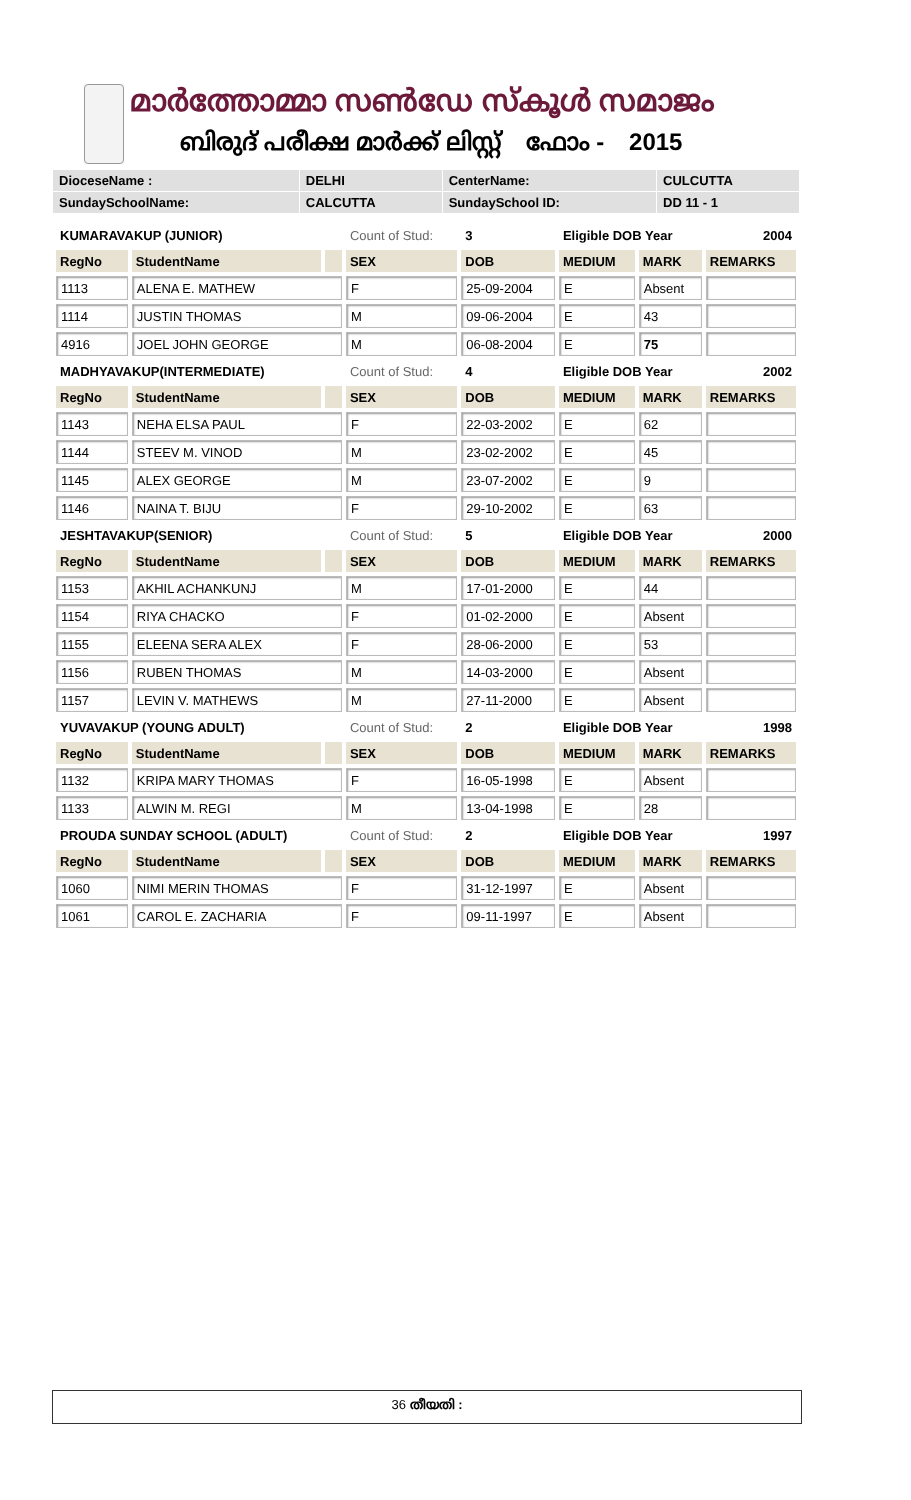മാർത്തോമ്മാ സൺഡേ സ്കൂൾ സമാജം
ബിരുദ് പരീക്ഷ മാർക്ക് ലിസ്റ്റ് ഫോം - 2015
| DioceseName : | DELHI | CenterName: | CULCUTTA |
| SundaySchoolName: | CALCUTTA | SundaySchool ID: | DD 11 - 1 |
| KUMARAVAKUP (JUNIOR) | | | Count of Stud: | 3 | Eligible DOB Year | | 2004 |
| RegNo | StudentName | | SEX | DOB | MEDIUM | MARK | REMARKS |
| 1113 | ALENA E. MATHEW | | F | 25-09-2004 | E | Absent | |
| 1114 | JUSTIN THOMAS | | M | 09-06-2004 | E | 43 | |
| 4916 | JOEL JOHN GEORGE | | M | 06-08-2004 | E | 75 | |
| MADHYAVAKUP(INTERMEDIATE) | | | Count of Stud: | 4 | Eligible DOB Year | | 2002 |
| RegNo | StudentName | | SEX | DOB | MEDIUM | MARK | REMARKS |
| 1143 | NEHA ELSA PAUL | | F | 22-03-2002 | E | 62 | |
| 1144 | STEEV M. VINOD | | M | 23-02-2002 | E | 45 | |
| 1145 | ALEX GEORGE | | M | 23-07-2002 | E | 9 | |
| 1146 | NAINA T. BIJU | | F | 29-10-2002 | E | 63 | |
| JESHTAVAKUP(SENIOR) | | | Count of Stud: | 5 | Eligible DOB Year | | 2000 |
| RegNo | StudentName | | SEX | DOB | MEDIUM | MARK | REMARKS |
| 1153 | AKHIL ACHANKUNJ | | M | 17-01-2000 | E | 44 | |
| 1154 | RIYA CHACKO | | F | 01-02-2000 | E | Absent | |
| 1155 | ELEENA SERA ALEX | | F | 28-06-2000 | E | 53 | |
| 1156 | RUBEN THOMAS | | M | 14-03-2000 | E | Absent | |
| 1157 | LEVIN V. MATHEWS | | M | 27-11-2000 | E | Absent | |
| YUVAVAKUP (YOUNG ADULT) | | | Count of Stud: | 2 | Eligible DOB Year | | 1998 |
| RegNo | StudentName | | SEX | DOB | MEDIUM | MARK | REMARKS |
| 1132 | KRIPA MARY THOMAS | | F | 16-05-1998 | E | Absent | |
| 1133 | ALWIN M. REGI | | M | 13-04-1998 | E | 28 | |
| PROUDA SUNDAY SCHOOL (ADULT) | | | Count of Stud: | 2 | Eligible DOB Year | | 1997 |
| RegNo | StudentName | | SEX | DOB | MEDIUM | MARK | REMARKS |
| 1060 | NIMI MERIN THOMAS | | F | 31-12-1997 | E | Absent | |
| 1061 | CAROL E. ZACHARIA | | F | 09-11-1997 | E | Absent | |
36 തീയതി :